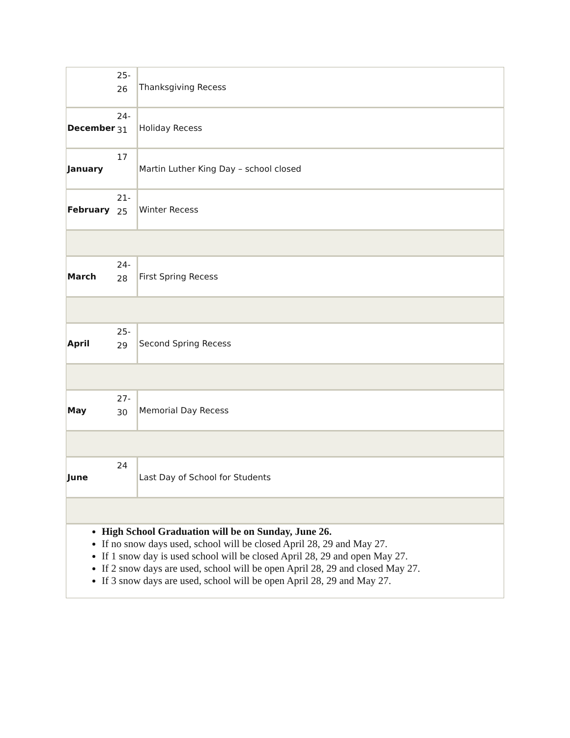| | 25- 26 | Thanksgiving Recess |
| December | 24- 31 | Holiday Recess |
| January | 17 | Martin Luther King Day – school closed |
| February | 21- 25 | Winter Recess |
| March | 24- 28 | First Spring Recess |
| April | 25- 29 | Second Spring Recess |
| May | 27- 30 | Memorial Day Recess |
| June | 24 | Last Day of School for Students |
| High School Graduation will be on Sunday, June 26. If no snow days used, school will be closed April 28, 29 and May 27. If 1 snow day is used school will be closed April 28, 29 and open May 27. If 2 snow days are used, school will be open April 28, 29 and closed May 27. If 3 snow days are used, school will be open April 28, 29 and May 27. | | |